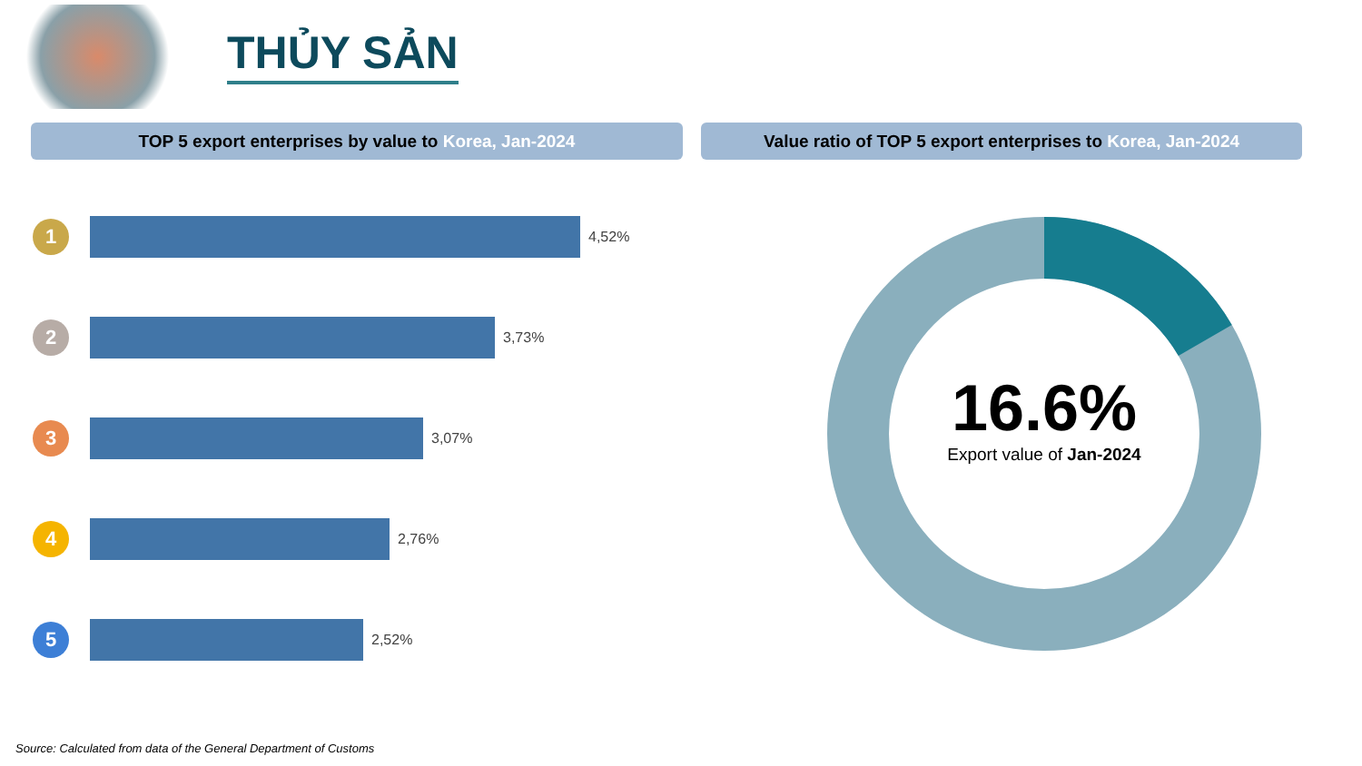THỦY SẢN
TOP 5 export enterprises by value to Korea, Jan-2024 Value ratio of TOP 5 export enterprises to Korea, Jan-2024
1
4,52%
2
3,73%
3
3,07%
4
2,76%
5
2,52%
16.6%
Export value of Jan-2024
Source: Calculated from data of the General Department of Customs